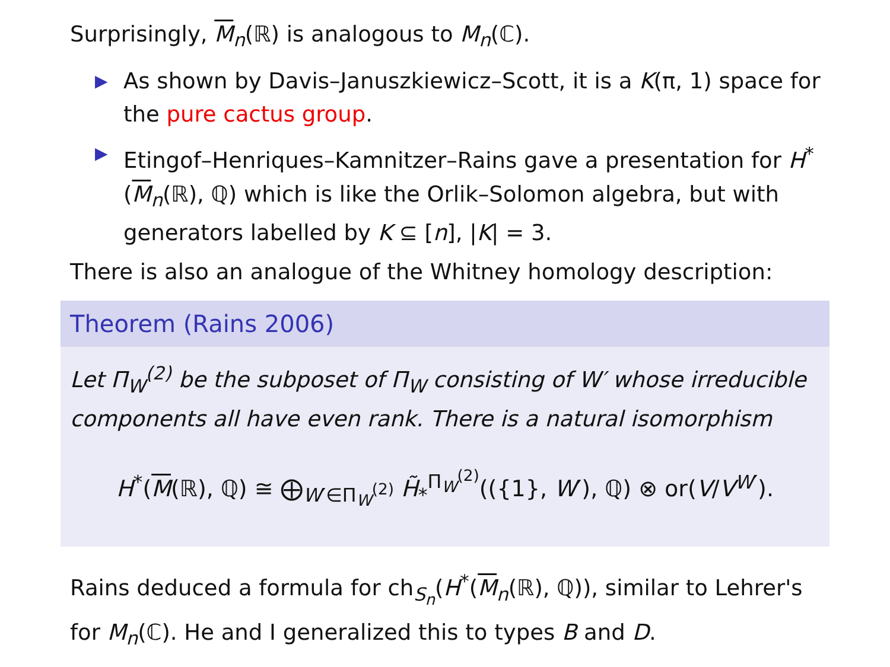Surprisingly, M<sub>n</sub>(ℝ) is analogous to M<sub>n</sub>(ℂ).
▶ As shown by Davis–Januszkiewicz–Scott, it is a K(π, 1) space for the pure cactus group.
▶ Etingof–Henriques–Kamnitzer–Rains gave a presentation for H<sup>*</sup>(M<sub>n</sub>(ℝ), ℚ) which is like the Orlik–Solomon algebra, but with generators labelled by K ⊆ [n], |K| = 3.
There is also an analogue of the Whitney homology description:
Theorem (Rains 2006)
Let Π<sub>W</sub><sup>(2)</sup> be the subposet of Π<sub>W</sub> consisting of W′ whose irreducible components all have even rank. There is a natural isomorphism
H<sup>*</sup>(M(ℝ), ℚ) ≅ ⨁<sub>W′∈Π<sub>W</sub><sup>(2)</sup></sub> H̃<sub>*</sub><sup>Π<sub>W</sub><sup>(2)</sup></sup>(({1}, W′), ℚ) ⊗ or(V/V<sup>W′</sup>).
Rains deduced a formula for ch<sub>S<sub>n</sub></sub>(H<sup>*</sup>(M<sub>n</sub>(ℝ), ℚ)), similar to Lehrer's for M<sub>n</sub>(ℂ). He and I generalized this to types B and D.